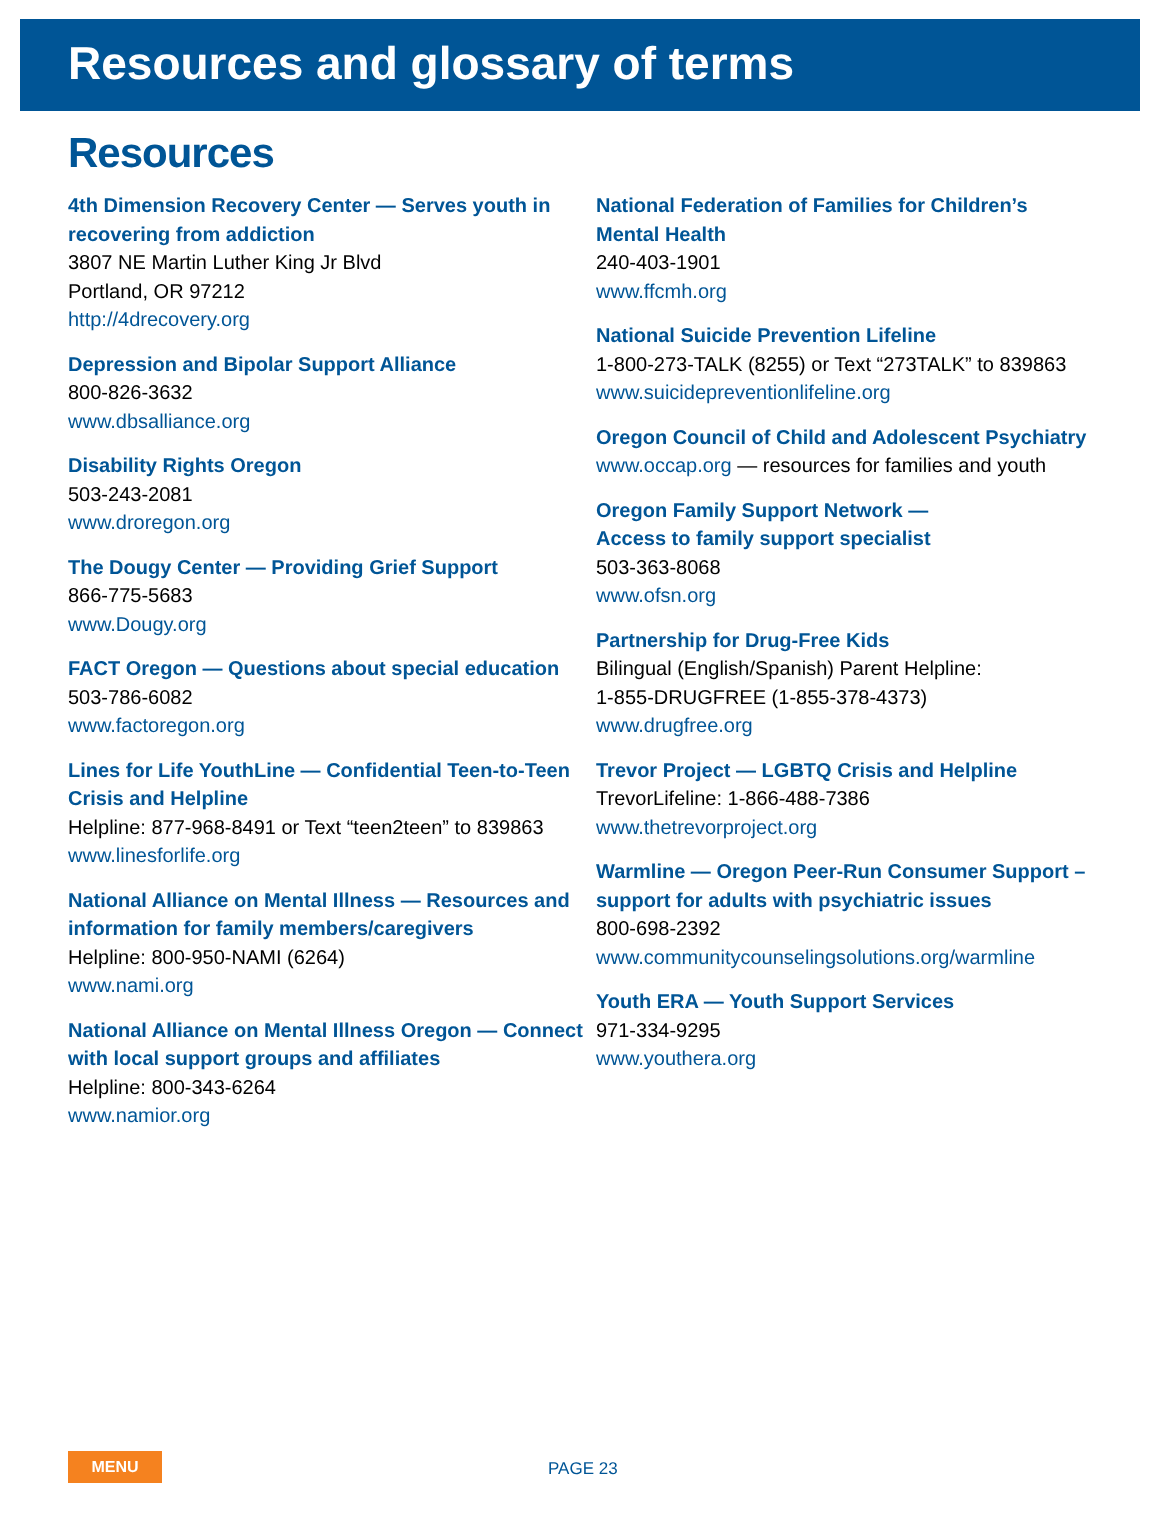Resources and glossary of terms
Resources
4th Dimension Recovery Center — Serves youth in recovering from addiction
3807 NE Martin Luther King Jr Blvd
Portland, OR 97212
http://4drecovery.org
Depression and Bipolar Support Alliance
800-826-3632
www.dbsalliance.org
Disability Rights Oregon
503-243-2081
www.droregon.org
The Dougy Center — Providing Grief Support
866-775-5683
www.Dougy.org
FACT Oregon — Questions about special education
503-786-6082
www.factoregon.org
Lines for Life YouthLine — Confidential Teen-to-Teen Crisis and Helpline
Helpline: 877-968-8491 or Text “teen2teen” to 839863
www.linesforlife.org
National Alliance on Mental Illness — Resources and information for family members/caregivers
Helpline: 800-950-NAMI (6264)
www.nami.org
National Alliance on Mental Illness Oregon — Connect with local support groups and affiliates
Helpline: 800-343-6264
www.namior.org
National Federation of Families for Children’s
Mental Health
240-403-1901
www.ffcmh.org
National Suicide Prevention Lifeline
1-800-273-TALK (8255) or Text “273TALK” to 839863
www.suicidepreventionlifeline.org
Oregon Council of Child and Adolescent Psychiatry
www.occap.org — resources for families and youth
Oregon Family Support Network —
Access to family support specialist
503-363-8068
www.ofsn.org
Partnership for Drug-Free Kids
Bilingual (English/Spanish) Parent Helpline:
1-855-DRUGFREE (1-855-378-4373)
www.drugfree.org
Trevor Project — LGBTQ Crisis and Helpline
TrevorLifeline: 1-866-488-7386
www.thetrevorproject.org
Warmline — Oregon Peer-Run Consumer Support – support for adults with psychiatric issues
800-698-2392
www.communitycounselingsolutions.org/warmline
Youth ERA — Youth Support Services
971-334-9295
www.youthera.org
MENU PAGE 23